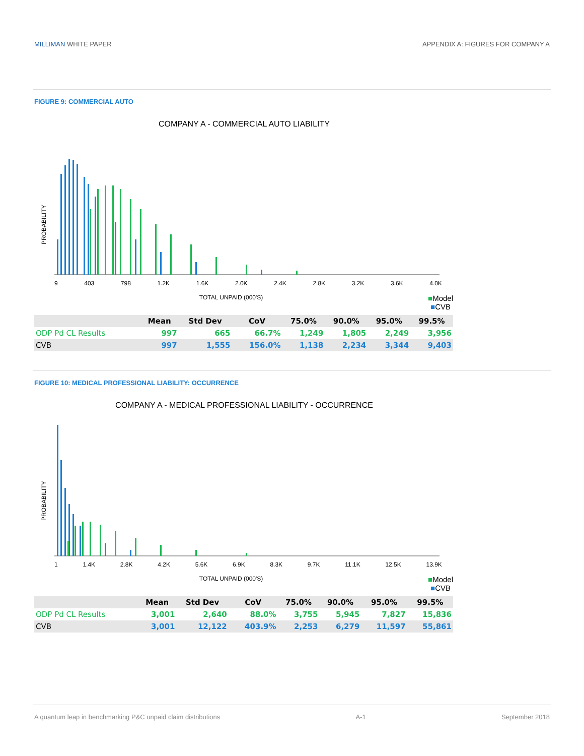MILLIMAN WHITE PAPER APPENDIX A: FIGURES FOR COMPANY A
FIGURE 9: COMMERCIAL AUTO
COMPANY A - COMMERCIAL AUTO LIABILITY
PROBABILITY
9 403 798 1.2K 1.6K 2.0K 2.4K 2.8K 3.2K 3.6K 4.0K
TOTAL UNPAID (000'S) ■Model ■CVB
| | Mean | Std Dev | CoV | 75.0% | 90.0% | 95.0% | 99.5% |
| --- | --- | --- | --- | --- | --- | --- | --- |
| ODP Pd CL Results | 997 | 665 | 66.7% | 1,249 | 1,805 | 2,249 | 3,956 |
| CVB | 997 | 1,555 | 156.0% | 1,138 | 2,234 | 3,344 | 9,403 |
FIGURE 10: MEDICAL PROFESSIONAL LIABILITY: OCCURRENCE
COMPANY A - MEDICAL PROFESSIONAL LIABILITY - OCCURRENCE
PROBABILITY
1 1.4K 2.8K 4.2K 5.6K 6.9K 8.3K 9.7K 11.1K 12.5K 13.9K
TOTAL UNPAID (000'S) ■Model ■CVB
| | Mean | Std Dev | CoV | 75.0% | 90.0% | 95.0% | 99.5% |
| --- | --- | --- | --- | --- | --- | --- | --- |
| ODP Pd CL Results | 3,001 | 2,640 | 88.0% | 3,755 | 5,945 | 7,827 | 15,836 |
| CVB | 3,001 | 12,122 | 403.9% | 2,253 | 6,279 | 11,597 | 55,861 |
A quantum leap in benchmarking P&C unpaid claim distributions A-1 September 2018